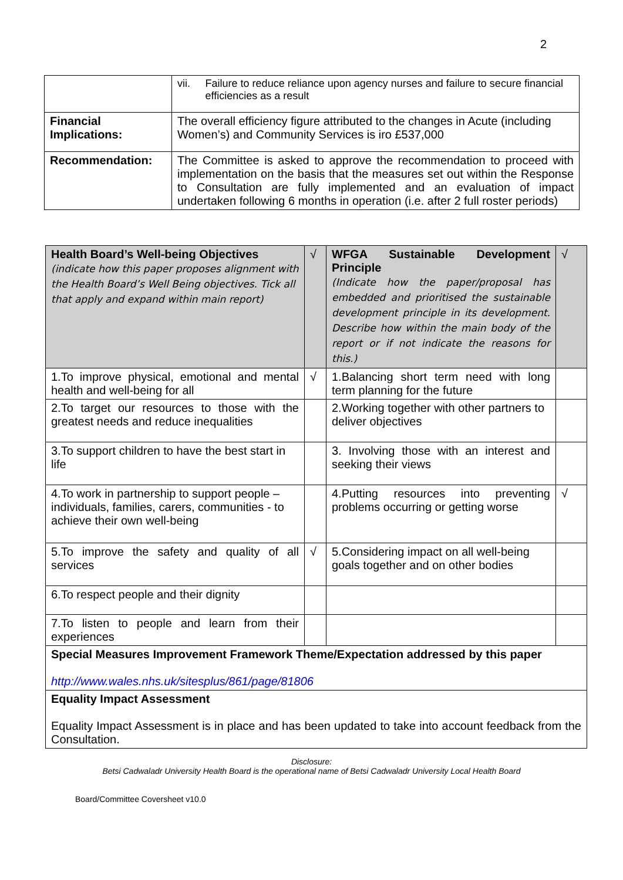2
| | vii. Failure to reduce reliance upon agency nurses and failure to secure financial efficiencies as a result |
| Financial Implications: | The overall efficiency figure attributed to the changes in Acute (including Women’s) and Community Services is iro £537,000 |
| Recommendation: | The Committee is asked to approve the recommendation to proceed with implementation on the basis that the measures set out within the Response to Consultation are fully implemented and an evaluation of impact undertaken following 6 months in operation (i.e. after 2 full roster periods) |
| Health Board’s Well-being Objectives (indicate how this paper proposes alignment with the Health Board’s Well Being objectives. Tick all that apply and expand within main report) | √ | WFGA Sustainable Development Principle (Indicate how the paper/proposal has embedded and prioritised the sustainable development principle in its development. Describe how within the main body of the report or if not indicate the reasons for this.) | √ |
| 1.To improve physical, emotional and mental health and well-being for all | √ | 1.Balancing short term need with long term planning for the future | |
| 2.To target our resources to those with the greatest needs and reduce inequalities | | 2.Working together with other partners to deliver objectives | |
| 3.To support children to have the best start in life | | 3. Involving those with an interest and seeking their views | |
| 4.To work in partnership to support people – individuals, families, carers, communities - to achieve their own well-being | | 4.Putting resources into preventing problems occurring or getting worse | √ |
| 5.To improve the safety and quality of all services | √ | 5.Considering impact on all well-being goals together and on other bodies | |
| 6.To respect people and their dignity | | | |
| 7.To listen to people and learn from their experiences | | | |
| Special Measures Improvement Framework Theme/Expectation addressed by this paper http://www.wales.nhs.uk/sitesplus/861/page/81806 | | | |
| Equality Impact Assessment Equality Impact Assessment is in place and has been updated to take into account feedback from the Consultation. | | | |
Disclosure:
Betsi Cadwaladr University Health Board is the operational name of Betsi Cadwaladr University Local Health Board
Board/Committee Coversheet v10.0